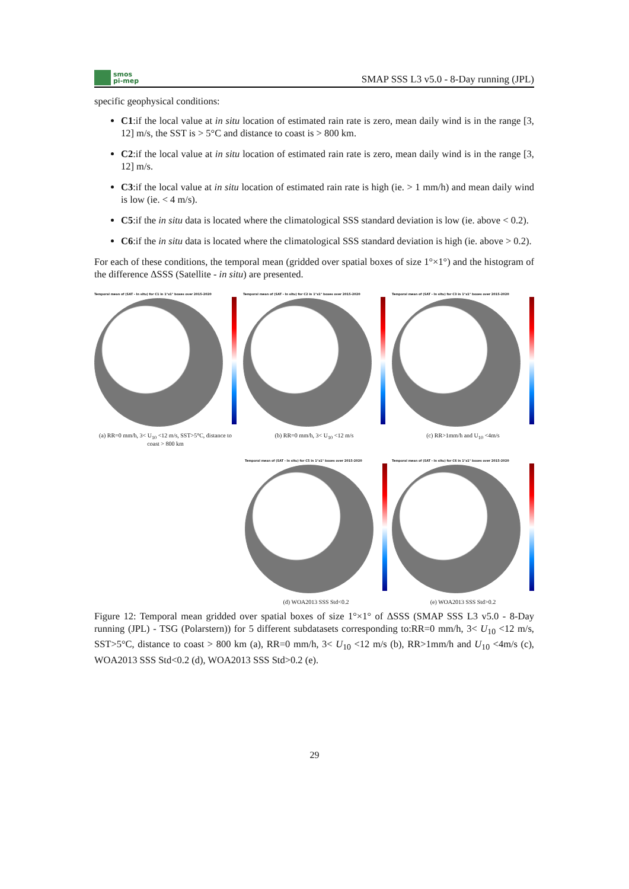smos
pi-mep
SMAP SSS L3 v5.0 - 8-Day running (JPL)
specific geophysical conditions:
C1:if the local value at in situ location of estimated rain rate is zero, mean daily wind is in the range [3, 12] m/s, the SST is > 5°C and distance to coast is > 800 km.
C2:if the local value at in situ location of estimated rain rate is zero, mean daily wind is in the range [3, 12] m/s.
C3:if the local value at in situ location of estimated rain rate is high (ie. > 1 mm/h) and mean daily wind is low (ie. < 4 m/s).
C5:if the in situ data is located where the climatological SSS standard deviation is low (ie. above < 0.2).
C6:if the in situ data is located where the climatological SSS standard deviation is high (ie. above > 0.2).
For each of these conditions, the temporal mean (gridded over spatial boxes of size 1°×1°) and the histogram of the difference ΔSSS (Satellite - in situ) are presented.
Temporal mean of (SAT - In situ) for C1 in 1°x1° boxes over 2015-2020
(a) RR=0 mm/h, 3< U<sub>10</sub> <12 m/s, SST>5°C, distance to coast > 800 km
Temporal mean of (SAT - In situ) for C2 in 1°x1° boxes over 2015-2020
(b) RR=0 mm/h, 3< U<sub>10</sub> <12 m/s
Temporal mean of (SAT - In situ) for C3 in 1°x1° boxes over 2015-2020
(c) RR>1mm/h and U<sub>10</sub> <4m/s
Temporal mean of (SAT - In situ) for C5 in 1°x1° boxes over 2015-2020
(d) WOA2013 SSS Std<0.2
Temporal mean of (SAT - In situ) for C6 in 1°x1° boxes over 2015-2020
(e) WOA2013 SSS Std>0.2
Figure 12: Temporal mean gridded over spatial boxes of size 1°×1° of ΔSSS (SMAP SSS L3 v5.0 - 8-Day running (JPL) - TSG (Polarstern)) for 5 different subdatasets corresponding to:RR=0 mm/h, 3< U<sub>10</sub> <12 m/s, SST>5°C, distance to coast > 800 km (a), RR=0 mm/h, 3< U<sub>10</sub> <12 m/s (b), RR>1mm/h and U<sub>10</sub> <4m/s (c), WOA2013 SSS Std<0.2 (d), WOA2013 SSS Std>0.2 (e).
29